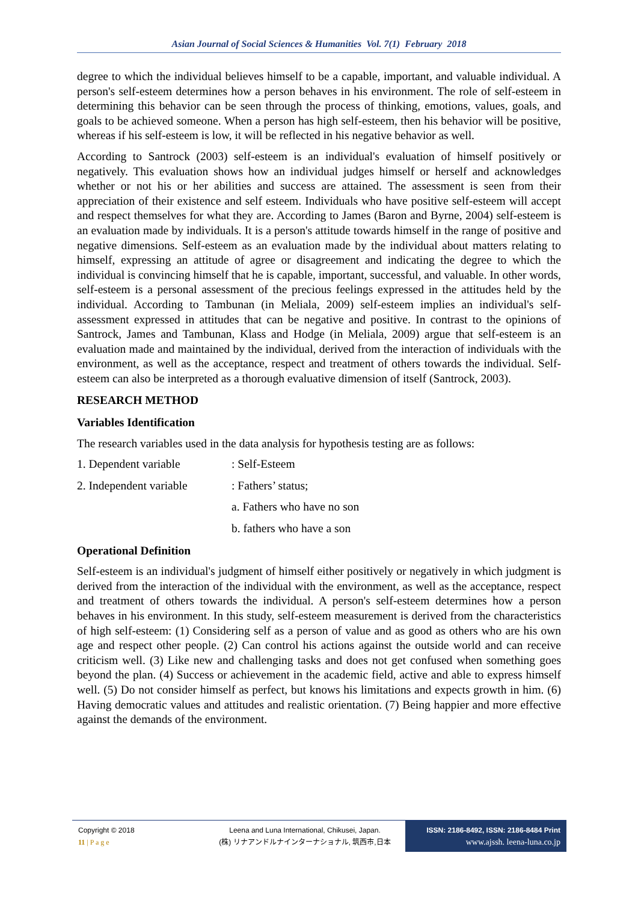Asian Journal of Social Sciences & Humanities Vol. 7(1) February 2018
degree to which the individual believes himself to be a capable, important, and valuable individual. A person's self-esteem determines how a person behaves in his environment. The role of self-esteem in determining this behavior can be seen through the process of thinking, emotions, values, goals, and goals to be achieved someone. When a person has high self-esteem, then his behavior will be positive, whereas if his self-esteem is low, it will be reflected in his negative behavior as well.
According to Santrock (2003) self-esteem is an individual's evaluation of himself positively or negatively. This evaluation shows how an individual judges himself or herself and acknowledges whether or not his or her abilities and success are attained. The assessment is seen from their appreciation of their existence and self esteem. Individuals who have positive self-esteem will accept and respect themselves for what they are. According to James (Baron and Byrne, 2004) self-esteem is an evaluation made by individuals. It is a person's attitude towards himself in the range of positive and negative dimensions. Self-esteem as an evaluation made by the individual about matters relating to himself, expressing an attitude of agree or disagreement and indicating the degree to which the individual is convincing himself that he is capable, important, successful, and valuable. In other words, self-esteem is a personal assessment of the precious feelings expressed in the attitudes held by the individual. According to Tambunan (in Meliala, 2009) self-esteem implies an individual's self-assessment expressed in attitudes that can be negative and positive. In contrast to the opinions of Santrock, James and Tambunan, Klass and Hodge (in Meliala, 2009) argue that self-esteem is an evaluation made and maintained by the individual, derived from the interaction of individuals with the environment, as well as the acceptance, respect and treatment of others towards the individual. Self-esteem can also be interpreted as a thorough evaluative dimension of itself (Santrock, 2003).
RESEARCH METHOD
Variables Identification
The research variables used in the data analysis for hypothesis testing are as follows:
1. Dependent variable: Self-Esteem
2. Independent variable: Fathers’ status;
a. Fathers who have no son
b. fathers who have a son
Operational Definition
Self-esteem is an individual's judgment of himself either positively or negatively in which judgment is derived from the interaction of the individual with the environment, as well as the acceptance, respect and treatment of others towards the individual. A person's self-esteem determines how a person behaves in his environment. In this study, self-esteem measurement is derived from the characteristics of high self-esteem: (1) Considering self as a person of value and as good as others who are his own age and respect other people. (2) Can control his actions against the outside world and can receive criticism well. (3) Like new and challenging tasks and does not get confused when something goes beyond the plan. (4) Success or achievement in the academic field, active and able to express himself well. (5) Do not consider himself as perfect, but knows his limitations and expects growth in him. (6) Having democratic values and attitudes and realistic orientation. (7) Being happier and more effective against the demands of the environment.
Copyright © 2018
11 | P a g e
Leena and Luna International, Chikusei, Japan.
(株) リナアンドルナインターナショナル, 筑西市,日本
ISSN: 2186-8492, ISSN: 2186-8484 Print
www.ajssh. leena-luna.co.jp